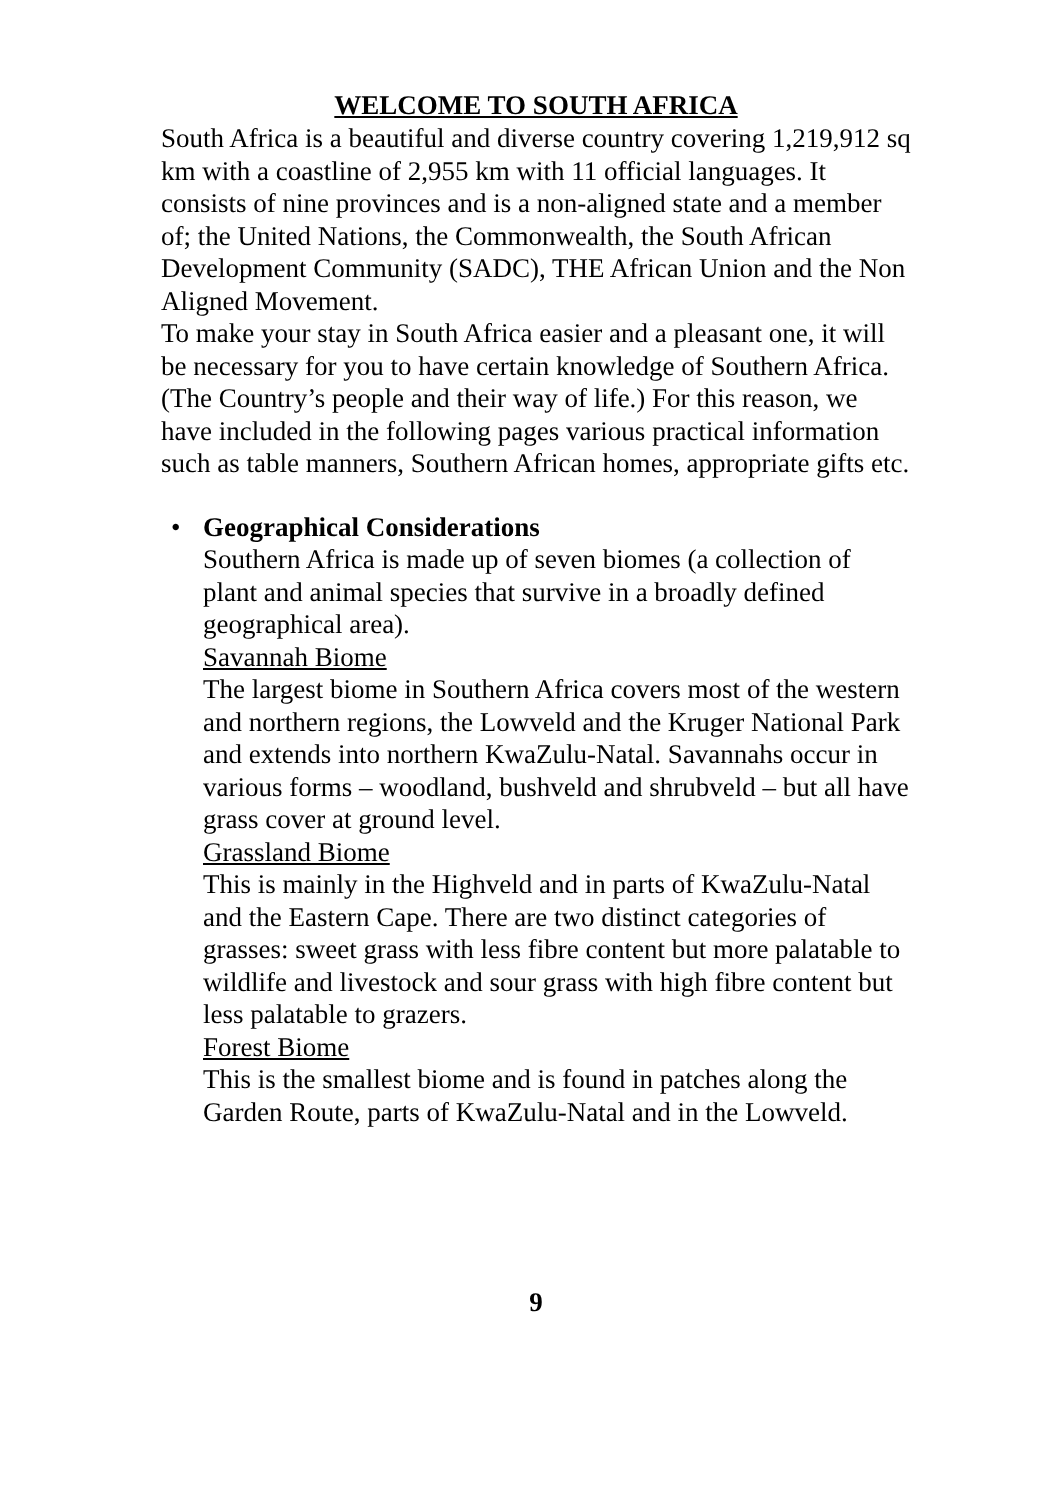WELCOME TO SOUTH AFRICA
South Africa is a beautiful and diverse country covering 1,219,912 sq km with a coastline of 2,955 km with 11 official languages. It consists of nine provinces and is a non-aligned state and a member of; the United Nations, the Commonwealth, the South African Development Community (SADC), THE African Union and the Non Aligned Movement.
To make your stay in South Africa easier and a pleasant one, it will be necessary for you to have certain knowledge of Southern Africa. (The Country’s people and their way of life.) For this reason, we have included in the following pages various practical information such as table manners, Southern African homes, appropriate gifts etc.
•
Geographical Considerations
Southern Africa is made up of seven biomes (a collection of plant and animal species that survive in a broadly defined geographical area).
Savannah Biome
The largest biome in Southern Africa covers most of the western and northern regions, the Lowveld and the Kruger National Park and extends into northern KwaZulu-Natal. Savannahs occur in various forms – woodland, bushveld and shrubveld – but all have grass cover at ground level.
Grassland Biome
This is mainly in the Highveld and in parts of KwaZulu-Natal and the Eastern Cape. There are two distinct categories of grasses: sweet grass with less fibre content but more palatable to wildlife and livestock and sour grass with high fibre content but less palatable to grazers.
Forest Biome
This is the smallest biome and is found in patches along the Garden Route, parts of KwaZulu-Natal and in the Lowveld.
9